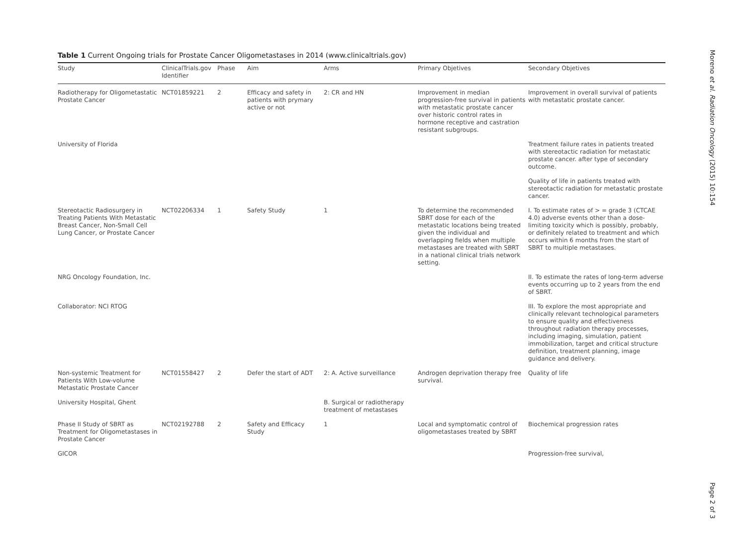Table 1 Current Ongoing trials for Prostate Cancer Oligometastases in 2014 (www.clinicaltrials.gov)
| Study | ClinicalTrials.gov Identifier | Phase | Aim | Arms | Primary Objetives | Secondary Objetives |
| --- | --- | --- | --- | --- | --- | --- |
| Radiotherapy for Oligometastatic Prostate Cancer | NCT01859221 | 2 | Efficacy and safety in patients with prymary active or not | 2: CR and HN | Improvement in median progression-free survival in patients with metastatic prostate cancer over historic control rates in hormone receptive and castration resistant subgroups. | Improvement in overall survival of patients with metastatic prostate cancer. |
| University of Florida | | | | | | Treatment failure rates in patients treated with stereotactic radiation for metastatic prostate cancer. after type of secondary outcome. |
| | | | | | | Quality of life in patients treated with stereotactic radiation for metastatic prostate cancer. |
| Stereotactic Radiosurgery in Treating Patients With Metastatic Breast Cancer, Non-Small Cell Lung Cancer, or Prostate Cancer | NCT02206334 | 1 | Safety Study | 1 | To determine the recommended SBRT dose for each of the metastatic locations being treated given the individual and overlapping fields when multiple metastases are treated with SBRT in a national clinical trials network setting. | I. To estimate rates of > = grade 3 (CTCAE 4.0) adverse events other than a dose-limiting toxicity which is possibly, probably, or definitely related to treatment and which occurs within 6 months from the start of SBRT to multiple metastases. |
| NRG Oncology Foundation, Inc. | | | | | | II. To estimate the rates of long-term adverse events occurring up to 2 years from the end of SBRT. |
| Collaborator: NCI RTOG | | | | | | III. To explore the most appropriate and clinically relevant technological parameters to ensure quality and effectiveness throughout radiation therapy processes, including imaging, simulation, patient immobilization, target and critical structure definition, treatment planning, image guidance and delivery. |
| Non-systemic Treatment for Patients With Low-volume Metastatic Prostate Cancer | NCT01558427 | 2 | Defer the start of ADT | 2: A. Active surveillance | Androgen deprivation therapy free survival. | Quality of life |
| University Hospital, Ghent | | | | B. Surgical or radiotherapy treatment of metastases | | |
| Phase II Study of SBRT as Treatment for Oligometastases in Prostate Cancer | NCT02192788 | 2 | Safety and Efficacy Study | 1 | Local and symptomatic control of oligometastases treated by SBRT | Biochemical progression rates |
| GICOR | | | | | | Progression-free survival, |
Moreno et al. Radiation Oncology (2015) 10:154
Page 2 of 3